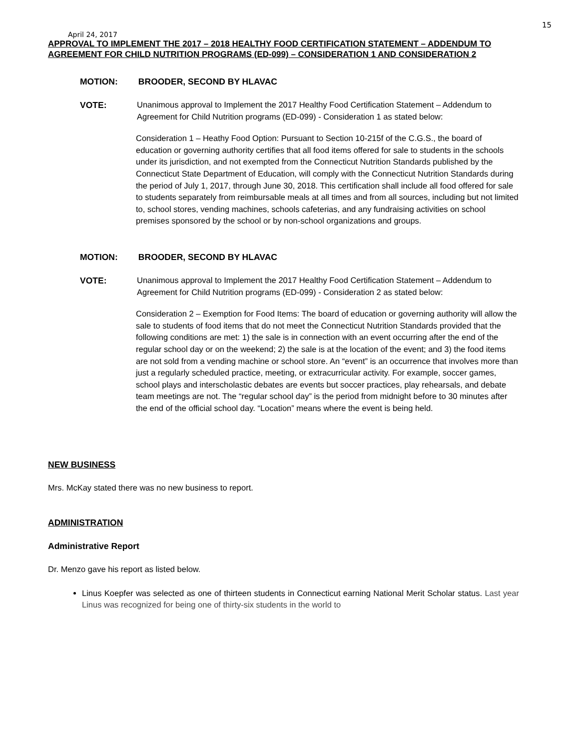15
April 24, 2017
APPROVAL TO IMPLEMENT THE 2017 – 2018 HEALTHY FOOD CERTIFICATION STATEMENT – ADDENDUM TO AGREEMENT FOR CHILD NUTRITION PROGRAMS (ED-099) – CONSIDERATION 1 AND CONSIDERATION 2
MOTION: BROODER, SECOND BY HLAVAC
VOTE: Unanimous approval to Implement the 2017 Healthy Food Certification Statement – Addendum to Agreement for Child Nutrition programs (ED-099) - Consideration 1 as stated below:
Consideration 1 – Heathy Food Option: Pursuant to Section 10-215f of the C.G.S., the board of education or governing authority certifies that all food items offered for sale to students in the schools under its jurisdiction, and not exempted from the Connecticut Nutrition Standards published by the Connecticut State Department of Education, will comply with the Connecticut Nutrition Standards during the period of July 1, 2017, through June 30, 2018. This certification shall include all food offered for sale to students separately from reimbursable meals at all times and from all sources, including but not limited to, school stores, vending machines, schools cafeterias, and any fundraising activities on school premises sponsored by the school or by non-school organizations and groups.
MOTION: BROODER, SECOND BY HLAVAC
VOTE: Unanimous approval to Implement the 2017 Healthy Food Certification Statement – Addendum to Agreement for Child Nutrition programs (ED-099) - Consideration 2 as stated below:
Consideration 2 – Exemption for Food Items: The board of education or governing authority will allow the sale to students of food items that do not meet the Connecticut Nutrition Standards provided that the following conditions are met: 1) the sale is in connection with an event occurring after the end of the regular school day or on the weekend; 2) the sale is at the location of the event; and 3) the food items are not sold from a vending machine or school store. An “event” is an occurrence that involves more than just a regularly scheduled practice, meeting, or extracurricular activity. For example, soccer games, school plays and interscholastic debates are events but soccer practices, play rehearsals, and debate team meetings are not. The “regular school day” is the period from midnight before to 30 minutes after the end of the official school day. “Location” means where the event is being held.
NEW BUSINESS
Mrs. McKay stated there was no new business to report.
ADMINISTRATION
Administrative Report
Dr. Menzo gave his report as listed below.
Linus Koepfer was selected as one of thirteen students in Connecticut earning National Merit Scholar status. Last year Linus was recognized for being one of thirty-six students in the world to